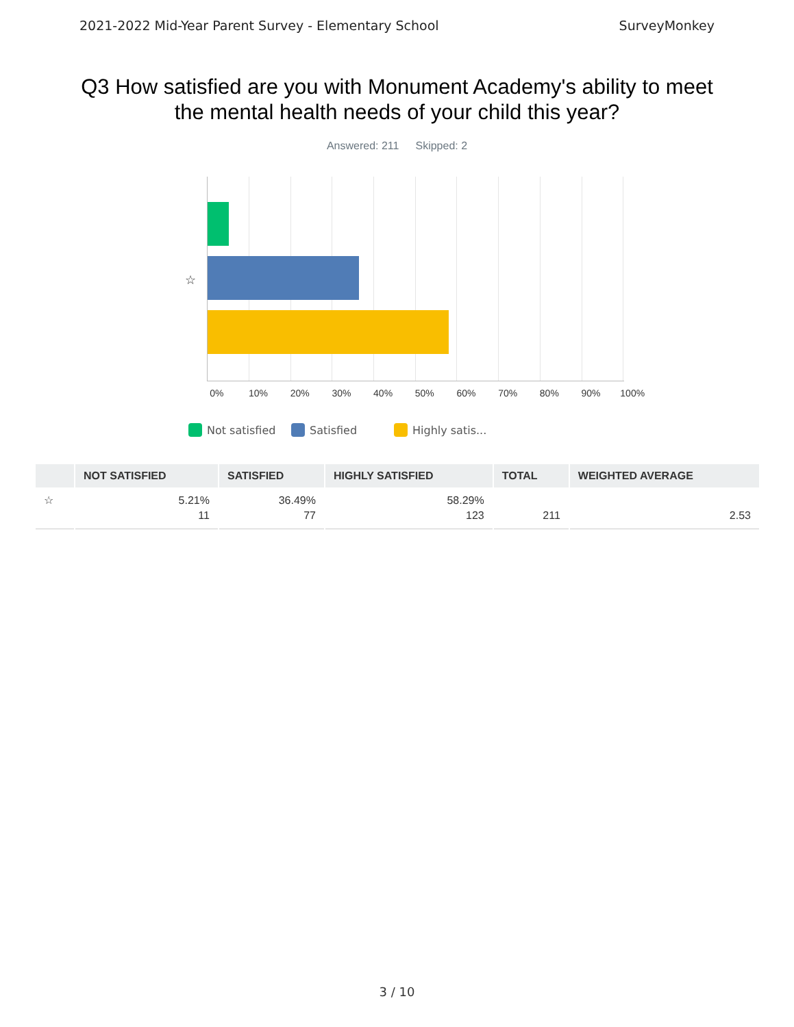2021-2022 Mid-Year Parent Survey - Elementary School SurveyMonkey
Q3 How satisfied are you with Monument Academy's ability to meet the mental health needs of your child this year?
Answered: 211 Skipped: 2
☆
0% 10% 20% 30% 40% 50% 60% 70% 80% 90% 100%
Not satisfied Satisfied Highly satis...
| | NOT SATISFIED | SATISFIED | HIGHLY SATISFIED | TOTAL | WEIGHTED AVERAGE |
| --- | --- | --- | --- | --- | --- |
| ☆ | 5.21% 11 | 36.49% 77 | 58.29% 123 | 211 | 2.53 |
3 / 10